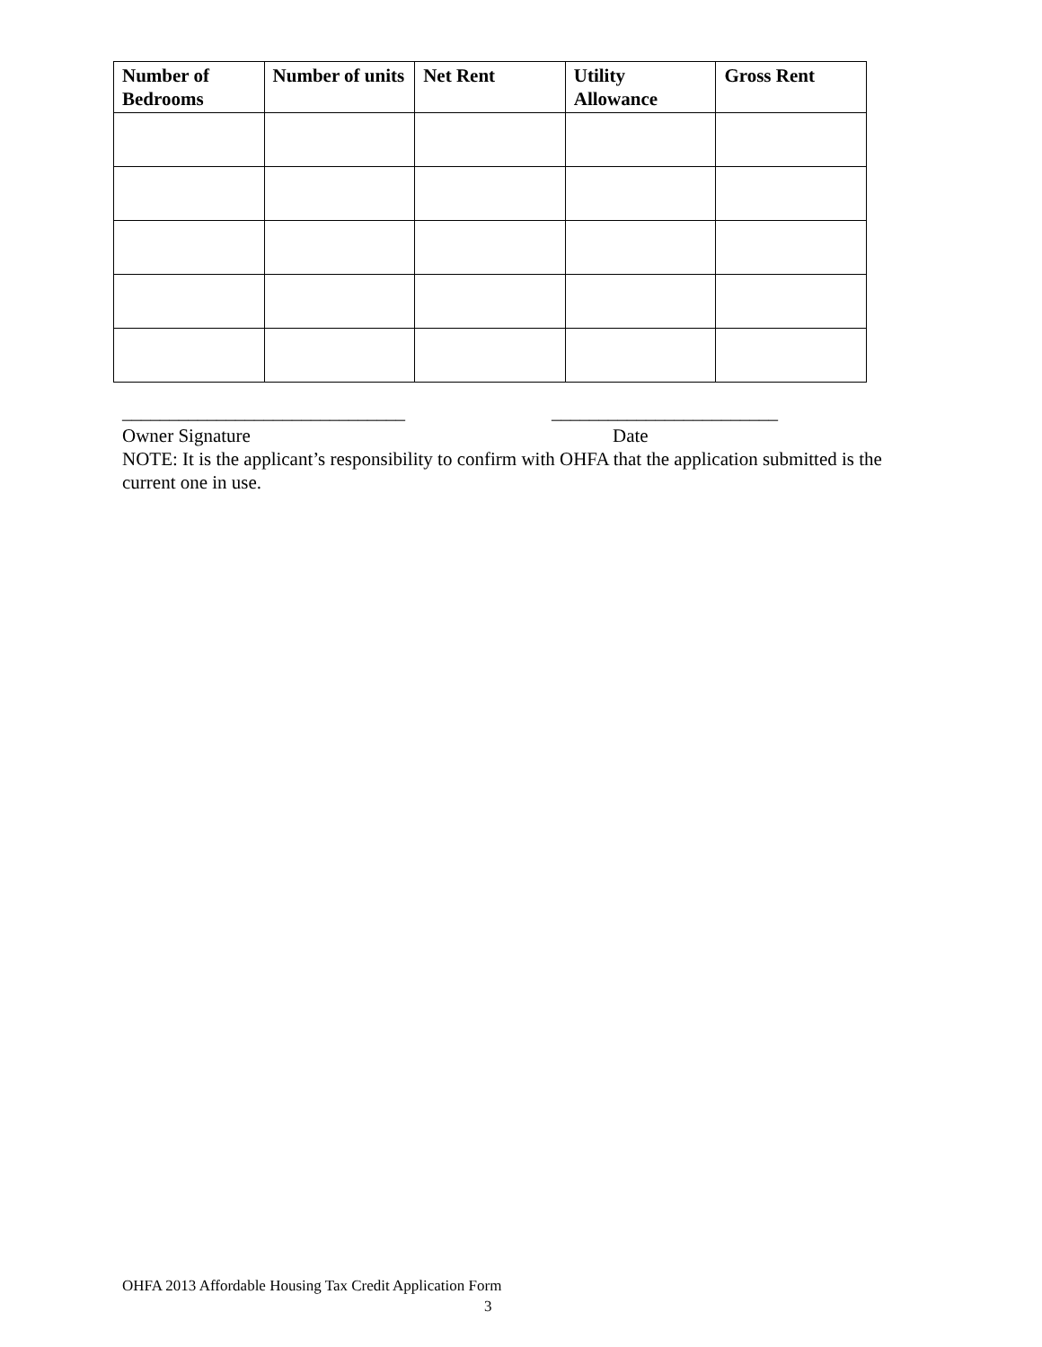| Number of Bedrooms | Number of units | Net Rent | Utility Allowance | Gross Rent |
| --- | --- | --- | --- | --- |
______________________________ ________________________
Owner Signature Date
NOTE: It is the applicant’s responsibility to confirm with OHFA that the application submitted is the current one in use.
OHFA 2013 Affordable Housing Tax Credit Application Form
3